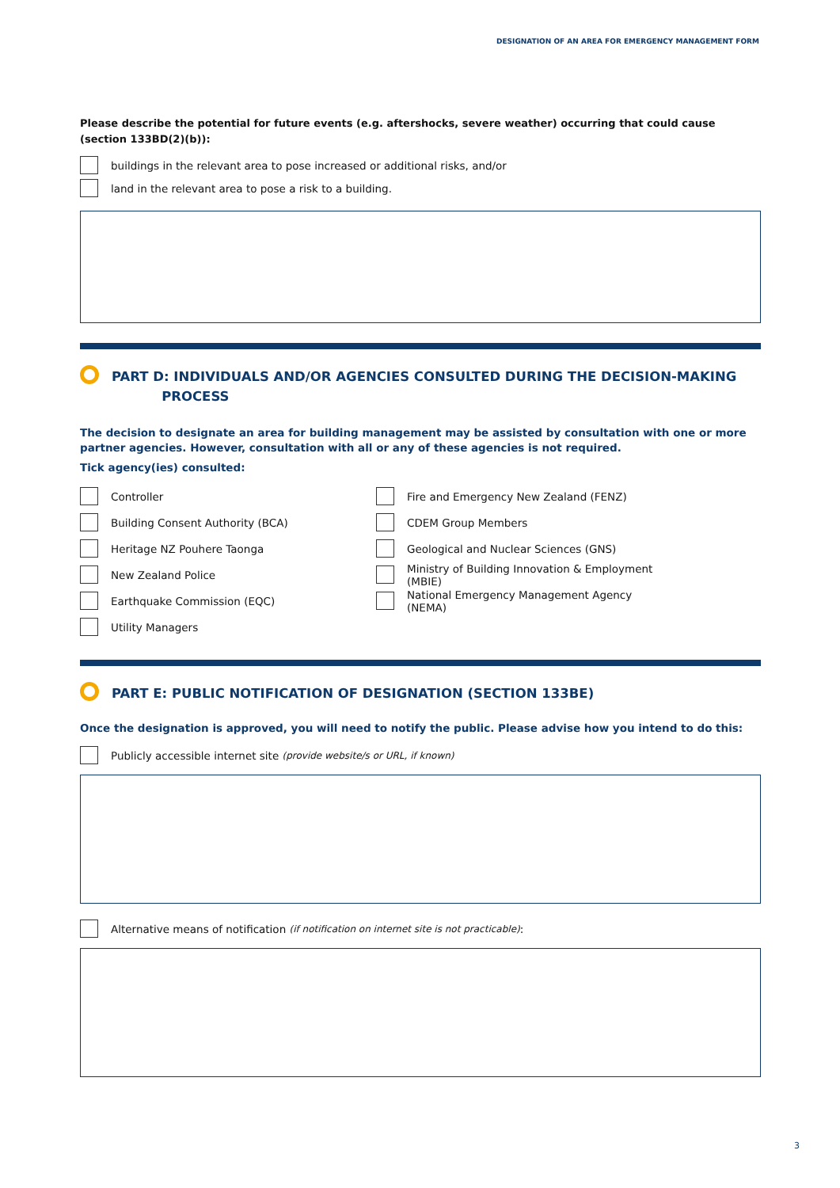DESIGNATION OF AN AREA FOR EMERGENCY MANAGEMENT FORM
Please describe the potential for future events (e.g. aftershocks, severe weather) occurring that could cause (section 133BD(2)(b)):
buildings in the relevant area to pose increased or additional risks, and/or
land in the relevant area to pose a risk to a building.
PART D: INDIVIDUALS AND/OR AGENCIES CONSULTED DURING THE DECISION-MAKING
PROCESS
The decision to designate an area for building management may be assisted by consultation with one or more partner agencies. However, consultation with all or any of these agencies is not required.
Tick agency(ies) consulted:
Controller
Building Consent Authority (BCA)
Heritage NZ Pouhere Taonga
New Zealand Police
Earthquake Commission (EQC)
Utility Managers
Fire and Emergency New Zealand (FENZ)
CDEM Group Members
Geological and Nuclear Sciences (GNS)
Ministry of Building Innovation & Employment (MBIE)
National Emergency Management Agency (NEMA)
PART E: PUBLIC NOTIFICATION OF DESIGNATION (SECTION 133BE)
Once the designation is approved, you will need to notify the public. Please advise how you intend to do this:
Publicly accessible internet site (provide website/s or URL, if known)
Alternative means of notification (if notification on internet site is not practicable):
3